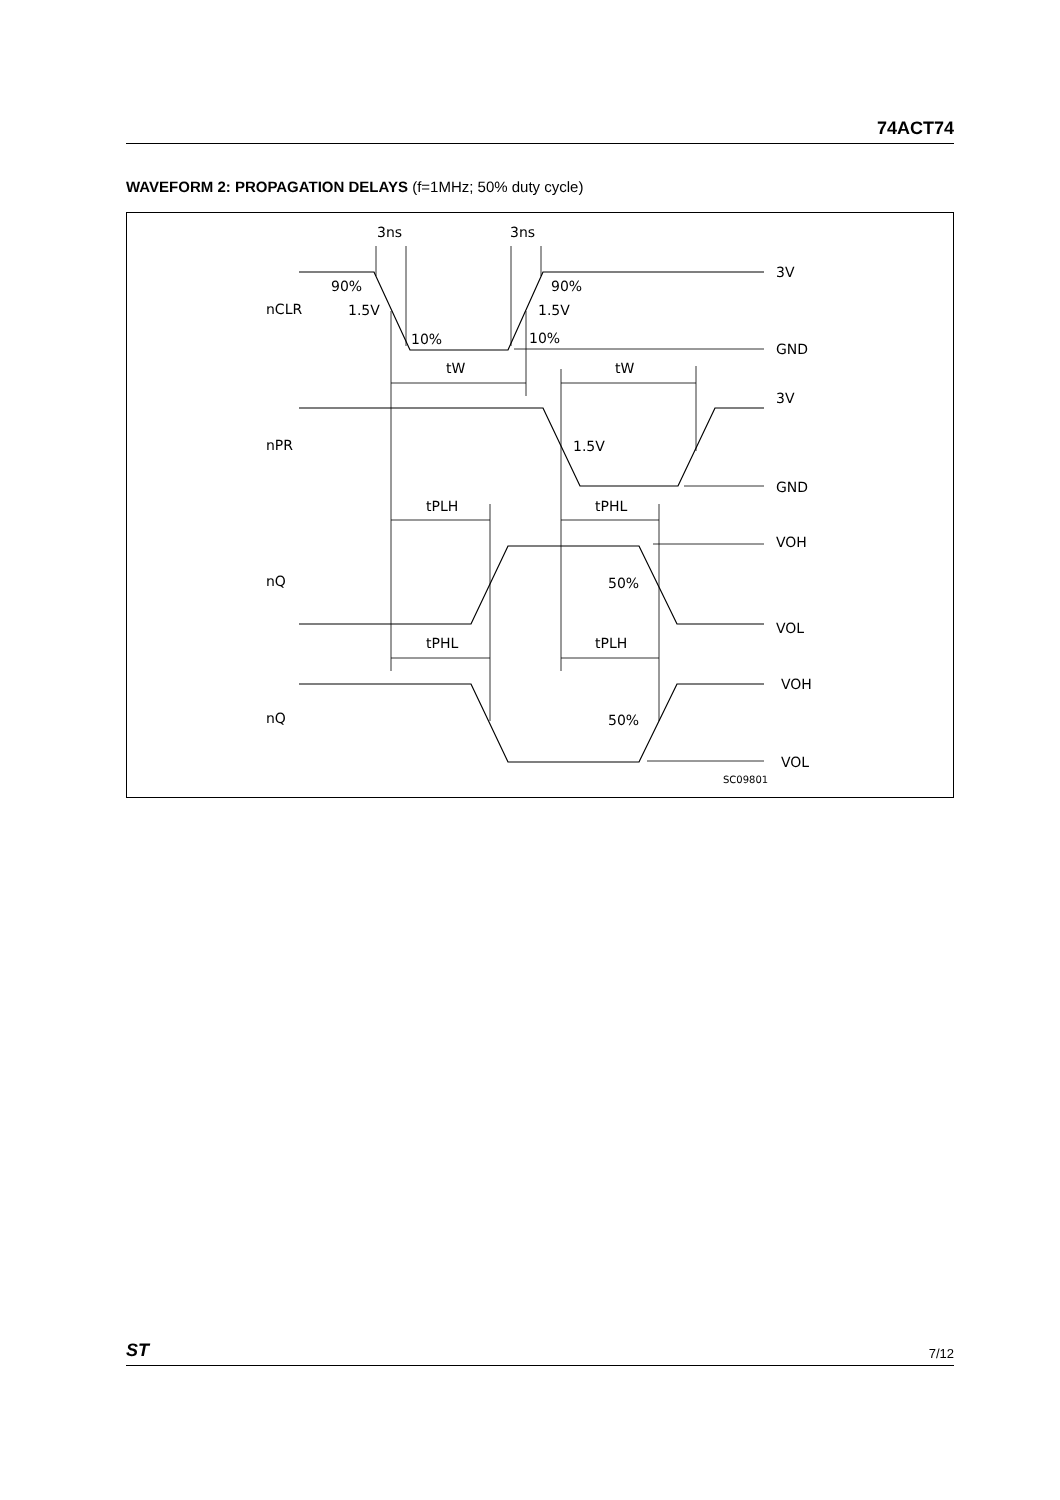74ACT74
WAVEFORM 2: PROPAGATION DELAYS (f=1MHz; 50% duty cycle)
3ns
3ns
3V
GND
3V
GND
VOH
VOL
VOH
VOL
nCLR
nPR
nQ
nQ
90%
90%
1.5V
1.5V
10%
10%
tW
tW
1.5V
tPLH
tPHL
50%
50%
tPHL
tPLH
SC09801
ST 7/12